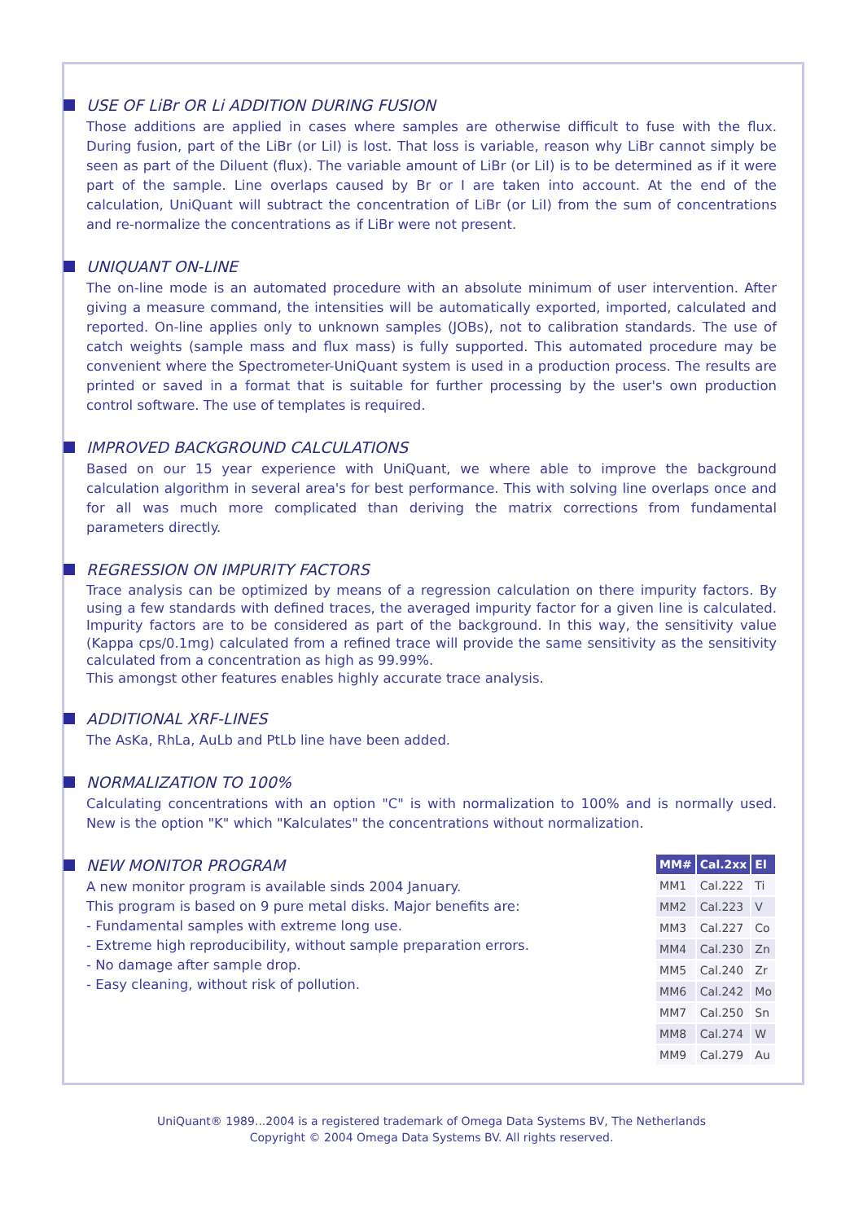USE OF LiBr OR Li ADDITION DURING FUSION
Those additions are applied in cases where samples are otherwise difficult to fuse with the flux. During fusion, part of the LiBr (or LiI) is lost. That loss is variable, reason why LiBr cannot simply be seen as part of the Diluent (flux). The variable amount of LiBr (or LiI) is to be determined as if it were part of the sample. Line overlaps caused by Br or I are taken into account. At the end of the calculation, UniQuant will subtract the concentration of LiBr (or LiI) from the sum of concentrations and re-normalize the concentrations as if LiBr were not present.
UNIQUANT ON-LINE
The on-line mode is an automated procedure with an absolute minimum of user intervention. After giving a measure command, the intensities will be automatically exported, imported, calculated and reported. On-line applies only to unknown samples (JOBs), not to calibration standards. The use of catch weights (sample mass and flux mass) is fully supported. This automated procedure may be convenient where the Spectrometer-UniQuant system is used in a production process. The results are printed or saved in a format that is suitable for further processing by the user's own production control software. The use of templates is required.
IMPROVED BACKGROUND CALCULATIONS
Based on our 15 year experience with UniQuant, we where able to improve the background calculation algorithm in several area's for best performance. This with solving line overlaps once and for all was much more complicated than deriving the matrix corrections from fundamental parameters directly.
REGRESSION ON IMPURITY FACTORS
Trace analysis can be optimized by means of a regression calculation on there impurity factors. By using a few standards with defined traces, the averaged impurity factor for a given line is calculated. Impurity factors are to be considered as part of the background. In this way, the sensitivity value (Kappa cps/0.1mg) calculated from a refined trace will provide the same sensitivity as the sensitivity calculated from a concentration as high as 99.99%.
This amongst other features enables highly accurate trace analysis.
ADDITIONAL XRF-LINES
The AsKa, RhLa, AuLb and PtLb line have been added.
NORMALIZATION TO 100%
Calculating concentrations with an option "C" is with normalization to 100% and is normally used. New is the option "K" which "Kalculates" the concentrations without normalization.
NEW MONITOR PROGRAM
A new monitor program is available sinds 2004 January.
This program is based on 9 pure metal disks. Major benefits are:
- Fundamental samples with extreme long use.
- Extreme high reproducibility, without sample preparation errors.
- No damage after sample drop.
- Easy cleaning, without risk of pollution.
| MM# | Cal.2xx | El |
| --- | --- | --- |
| MM1 | Cal.222 | Ti |
| MM2 | Cal.223 | V |
| MM3 | Cal.227 | Co |
| MM4 | Cal.230 | Zn |
| MM5 | Cal.240 | Zr |
| MM6 | Cal.242 | Mo |
| MM7 | Cal.250 | Sn |
| MM8 | Cal.274 | W |
| MM9 | Cal.279 | Au |
UniQuant® 1989...2004 is a registered trademark of Omega Data Systems BV, The Netherlands
Copyright © 2004 Omega Data Systems BV. All rights reserved.